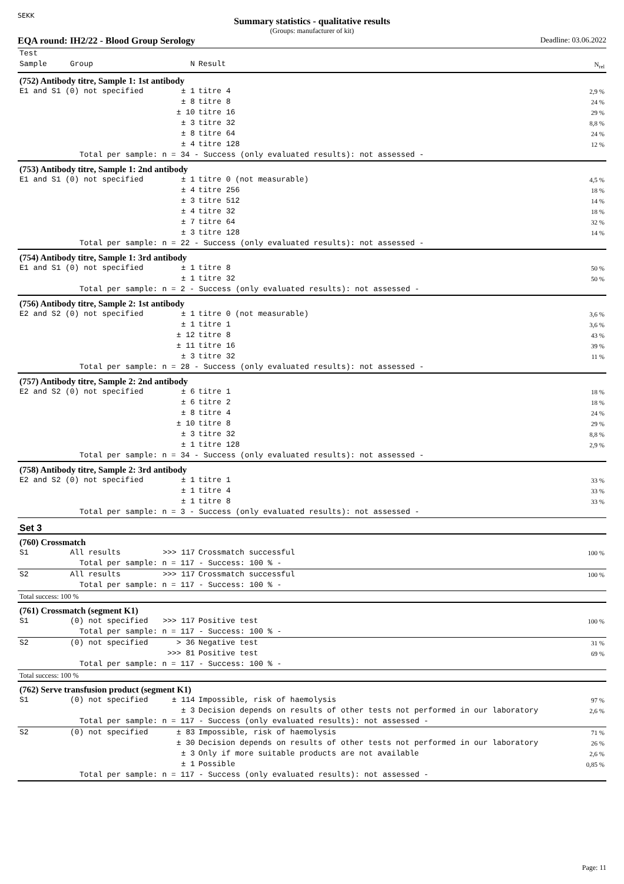SEKK
Summary statistics - qualitative results
(Groups: manufacturer of kit)
EQA round: IH2/22 - Blood Group Serology Deadline: 03.06.2022
| Test | | | | |
| --- | --- | --- | --- | --- |
| Sample | Group | N | Result | N<sub>rel</sub> |
| (752) Antibody titre, Sample 1: 1st antibody | | | | |
| E1 and S1 (0) not specified | | ± 1 | titre 4 | 2,9 % |
| | | ± 8 | titre 8 | 24 % |
| | | ± 10 | titre 16 | 29 % |
| | | ± 3 | titre 32 | 8,8 % |
| | | ± 8 | titre 64 | 24 % |
| | | ± 4 | titre 128 | 12 % |
| Total per sample: n = 34 - Success (only evaluated results): not assessed - | | | | |
| (753) Antibody titre, Sample 1: 2nd antibody | | | | |
| E1 and S1 (0) not specified | | ± 1 | titre 0 (not measurable) | 4,5 % |
| | | ± 4 | titre 256 | 18 % |
| | | ± 3 | titre 512 | 14 % |
| | | ± 4 | titre 32 | 18 % |
| | | ± 7 | titre 64 | 32 % |
| | | ± 3 | titre 128 | 14 % |
| Total per sample: n = 22 - Success (only evaluated results): not assessed - | | | | |
| (754) Antibody titre, Sample 1: 3rd antibody | | | | |
| E1 and S1 (0) not specified | | ± 1 | titre 8 | 50 % |
| | | ± 1 | titre 32 | 50 % |
| Total per sample: n = 2 - Success (only evaluated results): not assessed - | | | | |
| (756) Antibody titre, Sample 2: 1st antibody | | | | |
| E2 and S2 (0) not specified | | ± 1 | titre 0 (not measurable) | 3,6 % |
| | | ± 1 | titre 1 | 3,6 % |
| | | ± 12 | titre 8 | 43 % |
| | | ± 11 | titre 16 | 39 % |
| | | ± 3 | titre 32 | 11 % |
| Total per sample: n = 28 - Success (only evaluated results): not assessed - | | | | |
| (757) Antibody titre, Sample 2: 2nd antibody | | | | |
| E2 and S2 (0) not specified | | ± 6 | titre 1 | 18 % |
| | | ± 6 | titre 2 | 18 % |
| | | ± 8 | titre 4 | 24 % |
| | | ± 10 | titre 8 | 29 % |
| | | ± 3 | titre 32 | 8,8 % |
| | | ± 1 | titre 128 | 2,9 % |
| Total per sample: n = 34 - Success (only evaluated results): not assessed - | | | | |
| (758) Antibody titre, Sample 2: 3rd antibody | | | | |
| E2 and S2 (0) not specified | | ± 1 | titre 1 | 33 % |
| | | ± 1 | titre 4 | 33 % |
| | | ± 1 | titre 8 | 33 % |
| Total per sample: n = 3 - Success (only evaluated results): not assessed - | | | | |
| Set 3 | | | | |
| (760) Crossmatch | | | | |
| S1 | All results | >>> 117 | Crossmatch successful | 100 % |
| Total per sample: n = 117 - Success: 100 % - | | | | |
| S2 | All results | >>> 117 | Crossmatch successful | 100 % |
| Total per sample: n = 117 - Success: 100 % - | | | | |
| Total success: 100 % | | | | |
| (761) Crossmatch (segment K1) | | | | |
| S1 | (0) not specified | >>> 117 | Positive test | 100 % |
| Total per sample: n = 117 - Success: 100 % - | | | | |
| S2 | (0) not specified | > 36 | Negative test | 31 % |
| | | >>> 81 | Positive test | 69 % |
| Total per sample: n = 117 - Success: 100 % - | | | | |
| Total success: 100 % | | | | |
| (762) Serve transfusion product (segment K1) | | | | |
| S1 | (0) not specified | ± 114 | Impossible, risk of haemolysis | 97 % |
| | | ± 3 | Decision depends on results of other tests not performed in our laboratory | 2,6 % |
| Total per sample: n = 117 - Success (only evaluated results): not assessed - | | | | |
| S2 | (0) not specified | ± 83 | Impossible, risk of haemolysis | 71 % |
| | | ± 30 | Decision depends on results of other tests not performed in our laboratory | 26 % |
| | | ± 3 | Only if more suitable products are not available | 2,6 % |
| | | ± 1 | Possible | 0,85 % |
| Total per sample: n = 117 - Success (only evaluated results): not assessed - | | | | |
Page: 11